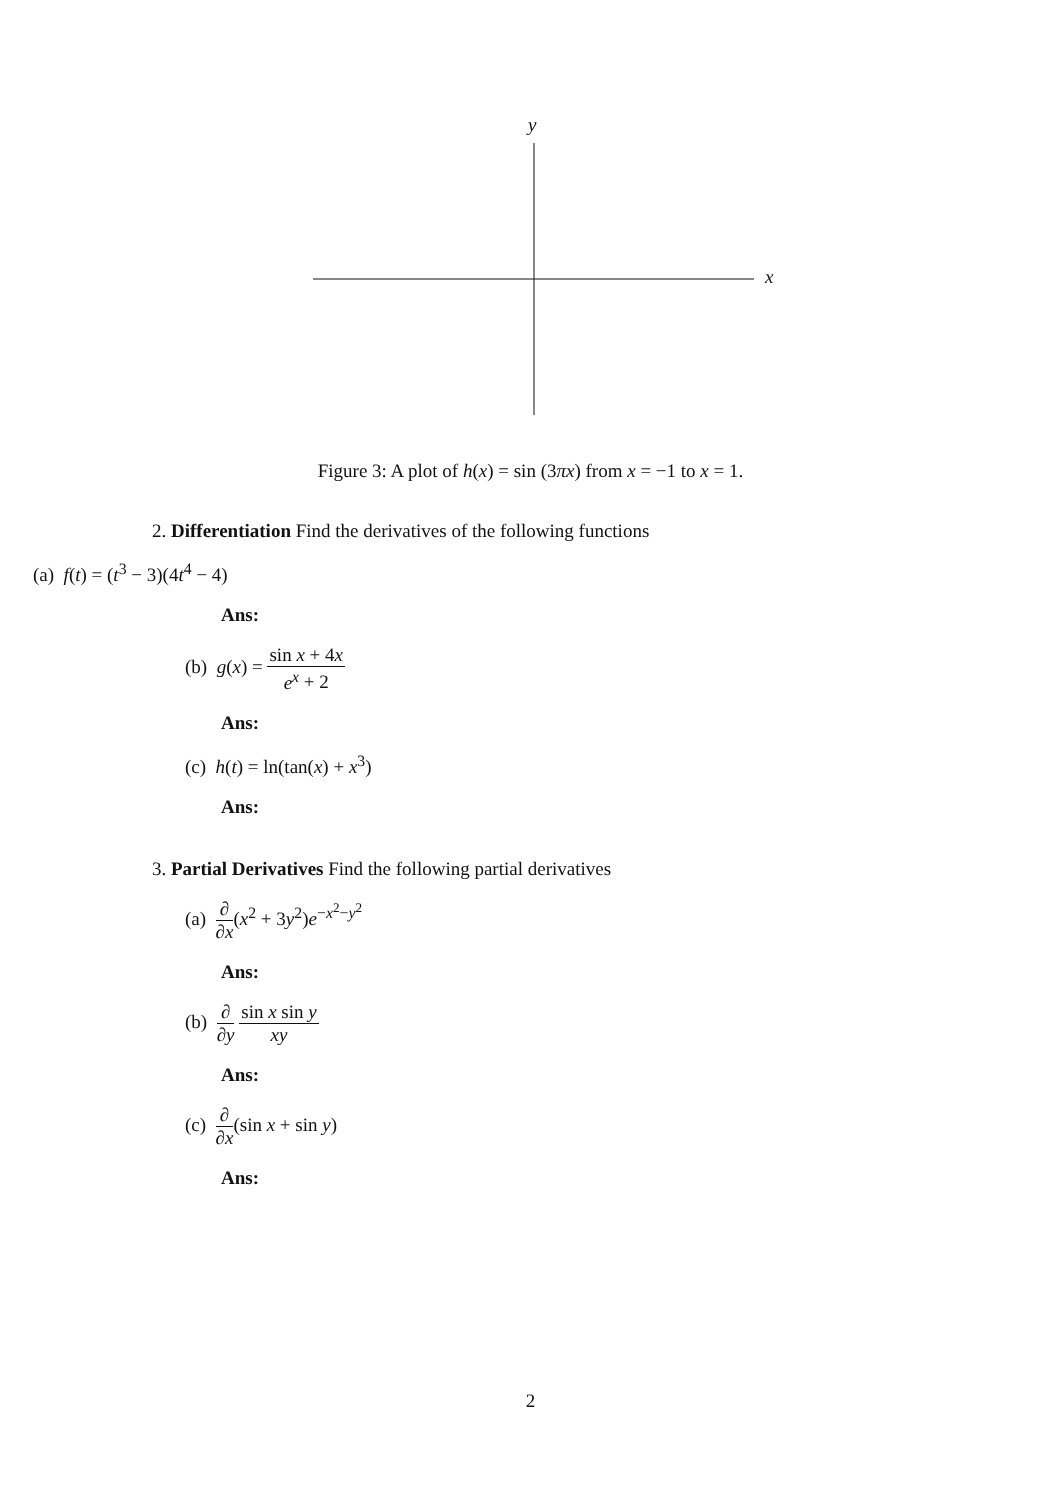y
x
Figure 3: A plot of h(x) = sin (3πx) from x = −1 to x = 1.
2. Differentiation Find the derivatives of the following functions
(a) f(t) = (t<sup>3</sup> − 3)(4t<sup>4</sup> − 4)
Ans:
(b) g(x) = sin x + 4x e<sup>x</sup> + 2
Ans:
(c) h(t) = ln(tan(x) + x<sup>3</sup>)
Ans:
3. Partial Derivatives Find the following partial derivatives
(a) ∂ ∂x(x<sup>2</sup> + 3y<sup>2</sup>)e<sup>−x<sup>2</sup>−y<sup>2</sup></sup>
Ans:
(b) ∂ ∂y sin x sin y xy
Ans:
(c) ∂ ∂x(sin x + sin y)
Ans:
2